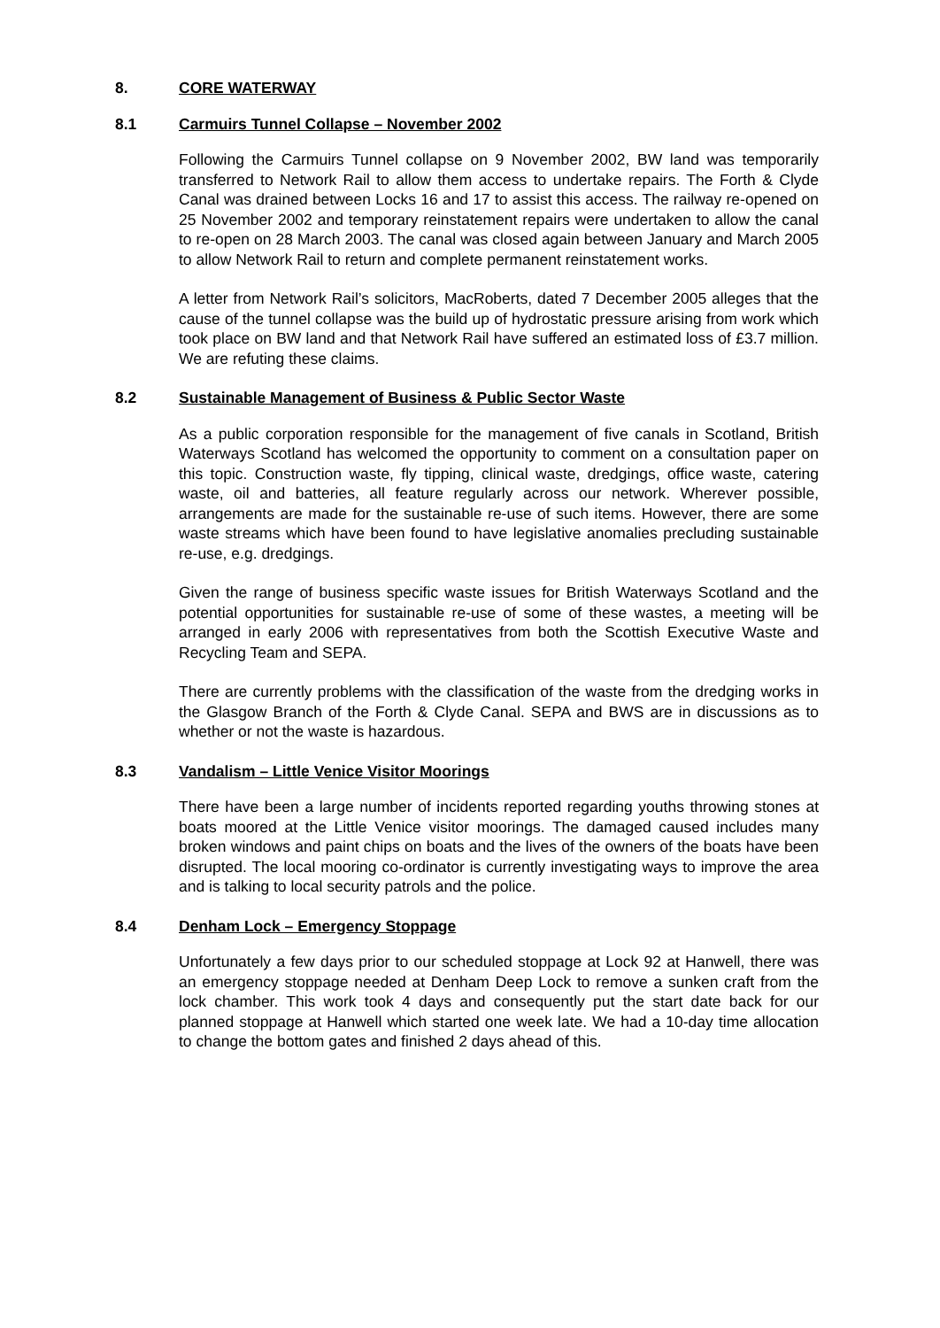8. CORE WATERWAY
8.1 Carmuirs Tunnel Collapse – November 2002
Following the Carmuirs Tunnel collapse on 9 November 2002, BW land was temporarily transferred to Network Rail to allow them access to undertake repairs. The Forth & Clyde Canal was drained between Locks 16 and 17 to assist this access. The railway re-opened on 25 November 2002 and temporary reinstatement repairs were undertaken to allow the canal to re-open on 28 March 2003. The canal was closed again between January and March 2005 to allow Network Rail to return and complete permanent reinstatement works.
A letter from Network Rail’s solicitors, MacRoberts, dated 7 December 2005 alleges that the cause of the tunnel collapse was the build up of hydrostatic pressure arising from work which took place on BW land and that Network Rail have suffered an estimated loss of £3.7 million. We are refuting these claims.
8.2 Sustainable Management of Business & Public Sector Waste
As a public corporation responsible for the management of five canals in Scotland, British Waterways Scotland has welcomed the opportunity to comment on a consultation paper on this topic. Construction waste, fly tipping, clinical waste, dredgings, office waste, catering waste, oil and batteries, all feature regularly across our network. Wherever possible, arrangements are made for the sustainable re-use of such items. However, there are some waste streams which have been found to have legislative anomalies precluding sustainable re-use, e.g. dredgings.
Given the range of business specific waste issues for British Waterways Scotland and the potential opportunities for sustainable re-use of some of these wastes, a meeting will be arranged in early 2006 with representatives from both the Scottish Executive Waste and Recycling Team and SEPA.
There are currently problems with the classification of the waste from the dredging works in the Glasgow Branch of the Forth & Clyde Canal. SEPA and BWS are in discussions as to whether or not the waste is hazardous.
8.3 Vandalism – Little Venice Visitor Moorings
There have been a large number of incidents reported regarding youths throwing stones at boats moored at the Little Venice visitor moorings. The damaged caused includes many broken windows and paint chips on boats and the lives of the owners of the boats have been disrupted. The local mooring co-ordinator is currently investigating ways to improve the area and is talking to local security patrols and the police.
8.4 Denham Lock – Emergency Stoppage
Unfortunately a few days prior to our scheduled stoppage at Lock 92 at Hanwell, there was an emergency stoppage needed at Denham Deep Lock to remove a sunken craft from the lock chamber. This work took 4 days and consequently put the start date back for our planned stoppage at Hanwell which started one week late. We had a 10-day time allocation to change the bottom gates and finished 2 days ahead of this.